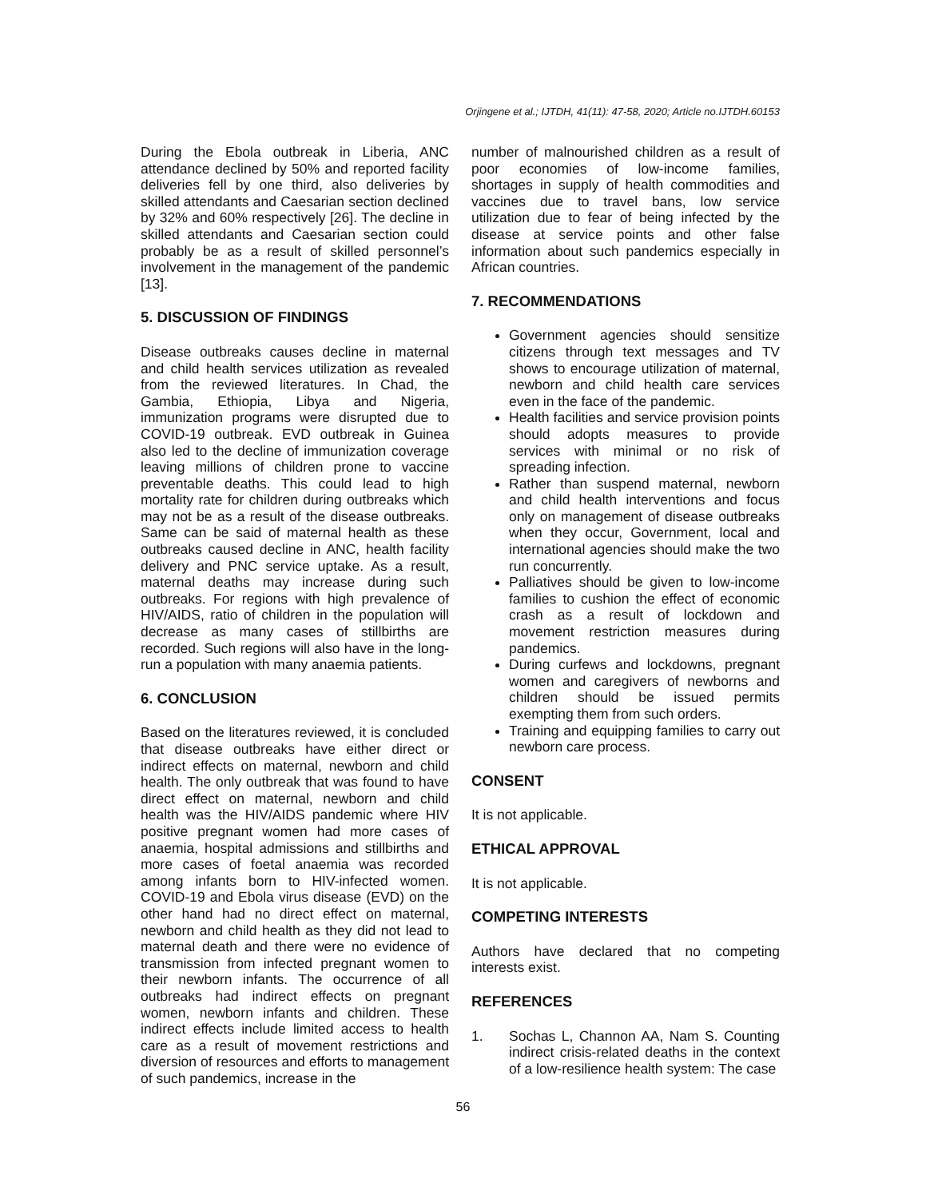Orjingene et al.; IJTDH, 41(11): 47-58, 2020; Article no.IJTDH.60153
During the Ebola outbreak in Liberia, ANC attendance declined by 50% and reported facility deliveries fell by one third, also deliveries by skilled attendants and Caesarian section declined by 32% and 60% respectively [26]. The decline in skilled attendants and Caesarian section could probably be as a result of skilled personnel’s involvement in the management of the pandemic [13].
5. DISCUSSION OF FINDINGS
Disease outbreaks causes decline in maternal and child health services utilization as revealed from the reviewed literatures. In Chad, the Gambia, Ethiopia, Libya and Nigeria, immunization programs were disrupted due to COVID-19 outbreak. EVD outbreak in Guinea also led to the decline of immunization coverage leaving millions of children prone to vaccine preventable deaths. This could lead to high mortality rate for children during outbreaks which may not be as a result of the disease outbreaks. Same can be said of maternal health as these outbreaks caused decline in ANC, health facility delivery and PNC service uptake. As a result, maternal deaths may increase during such outbreaks. For regions with high prevalence of HIV/AIDS, ratio of children in the population will decrease as many cases of stillbirths are recorded. Such regions will also have in the long-run a population with many anaemia patients.
6. CONCLUSION
Based on the literatures reviewed, it is concluded that disease outbreaks have either direct or indirect effects on maternal, newborn and child health. The only outbreak that was found to have direct effect on maternal, newborn and child health was the HIV/AIDS pandemic where HIV positive pregnant women had more cases of anaemia, hospital admissions and stillbirths and more cases of foetal anaemia was recorded among infants born to HIV-infected women. COVID-19 and Ebola virus disease (EVD) on the other hand had no direct effect on maternal, newborn and child health as they did not lead to maternal death and there were no evidence of transmission from infected pregnant women to their newborn infants. The occurrence of all outbreaks had indirect effects on pregnant women, newborn infants and children. These indirect effects include limited access to health care as a result of movement restrictions and diversion of resources and efforts to management of such pandemics, increase in the
number of malnourished children as a result of poor economies of low-income families, shortages in supply of health commodities and vaccines due to travel bans, low service utilization due to fear of being infected by the disease at service points and other false information about such pandemics especially in African countries.
7. RECOMMENDATIONS
Government agencies should sensitize citizens through text messages and TV shows to encourage utilization of maternal, newborn and child health care services even in the face of the pandemic.
Health facilities and service provision points should adopts measures to provide services with minimal or no risk of spreading infection.
Rather than suspend maternal, newborn and child health interventions and focus only on management of disease outbreaks when they occur, Government, local and international agencies should make the two run concurrently.
Palliatives should be given to low-income families to cushion the effect of economic crash as a result of lockdown and movement restriction measures during pandemics.
During curfews and lockdowns, pregnant women and caregivers of newborns and children should be issued permits exempting them from such orders.
Training and equipping families to carry out newborn care process.
CONSENT
It is not applicable.
ETHICAL APPROVAL
It is not applicable.
COMPETING INTERESTS
Authors have declared that no competing interests exist.
REFERENCES
1. Sochas L, Channon AA, Nam S. Counting indirect crisis-related deaths in the context of a low-resilience health system: The case
56